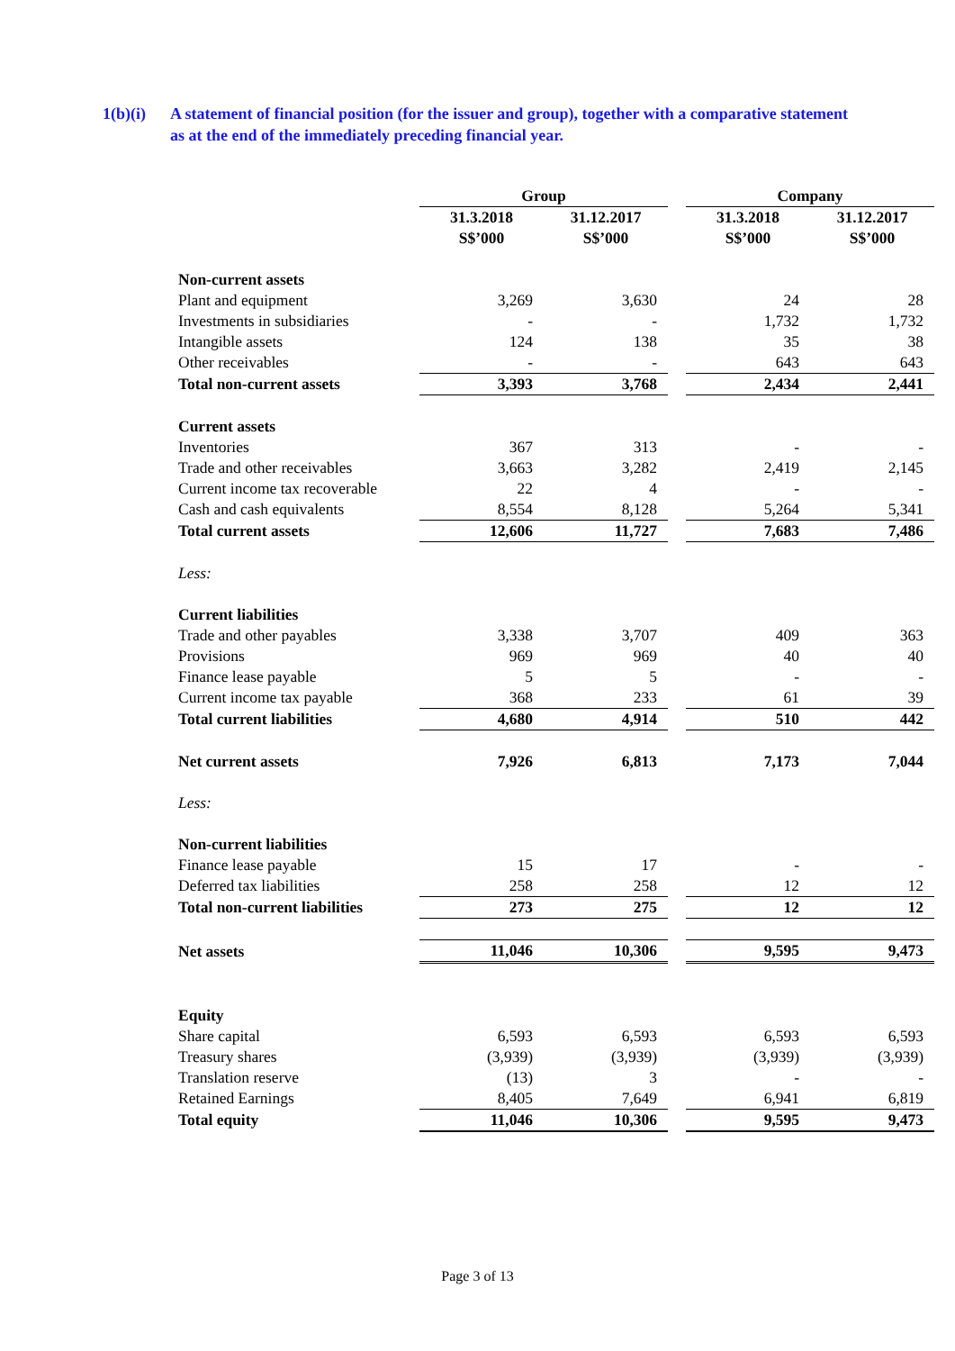1(b)(i)
A statement of financial position (for the issuer and group), together with a comparative statement as at the end of the immediately preceding financial year.
| | Group | | | Company | |
| --- | --- | --- | --- | --- | --- |
| | 31.3.2018 S$’000 | 31.12.2017 S$’000 | | 31.3.2018 S$’000 | 31.12.2017 S$’000 |
| Non-current assets | | | | | |
| Plant and equipment | 3,269 | 3,630 | | 24 | 28 |
| Investments in subsidiaries | - | - | | 1,732 | 1,732 |
| Intangible assets | 124 | 138 | | 35 | 38 |
| Other receivables | - | - | | 643 | 643 |
| Total non-current assets | 3,393 | 3,768 | | 2,434 | 2,441 |
| Current assets | | | | | |
| Inventories | 367 | 313 | | - | - |
| Trade and other receivables | 3,663 | 3,282 | | 2,419 | 2,145 |
| Current income tax recoverable | 22 | 4 | | - | - |
| Cash and cash equivalents | 8,554 | 8,128 | | 5,264 | 5,341 |
| Total current assets | 12,606 | 11,727 | | 7,683 | 7,486 |
| Less: | | | | | |
| Current liabilities | | | | | |
| Trade and other payables | 3,338 | 3,707 | | 409 | 363 |
| Provisions | 969 | 969 | | 40 | 40 |
| Finance lease payable | 5 | 5 | | - | - |
| Current income tax payable | 368 | 233 | | 61 | 39 |
| Total current liabilities | 4,680 | 4,914 | | 510 | 442 |
| Net current assets | 7,926 | 6,813 | | 7,173 | 7,044 |
| Less: | | | | | |
| Non-current liabilities | | | | | |
| Finance lease payable | 15 | 17 | | - | - |
| Deferred tax liabilities | 258 | 258 | | 12 | 12 |
| Total non-current liabilities | 273 | 275 | | 12 | 12 |
| Net assets | 11,046 | 10,306 | | 9,595 | 9,473 |
| Equity | | | | | |
| Share capital | 6,593 | 6,593 | | 6,593 | 6,593 |
| Treasury shares | (3,939) | (3,939) | | (3,939) | (3,939) |
| Translation reserve | (13) | 3 | | - | - |
| Retained Earnings | 8,405 | 7,649 | | 6,941 | 6,819 |
| Total equity | 11,046 | 10,306 | | 9,595 | 9,473 |
Page 3 of 13